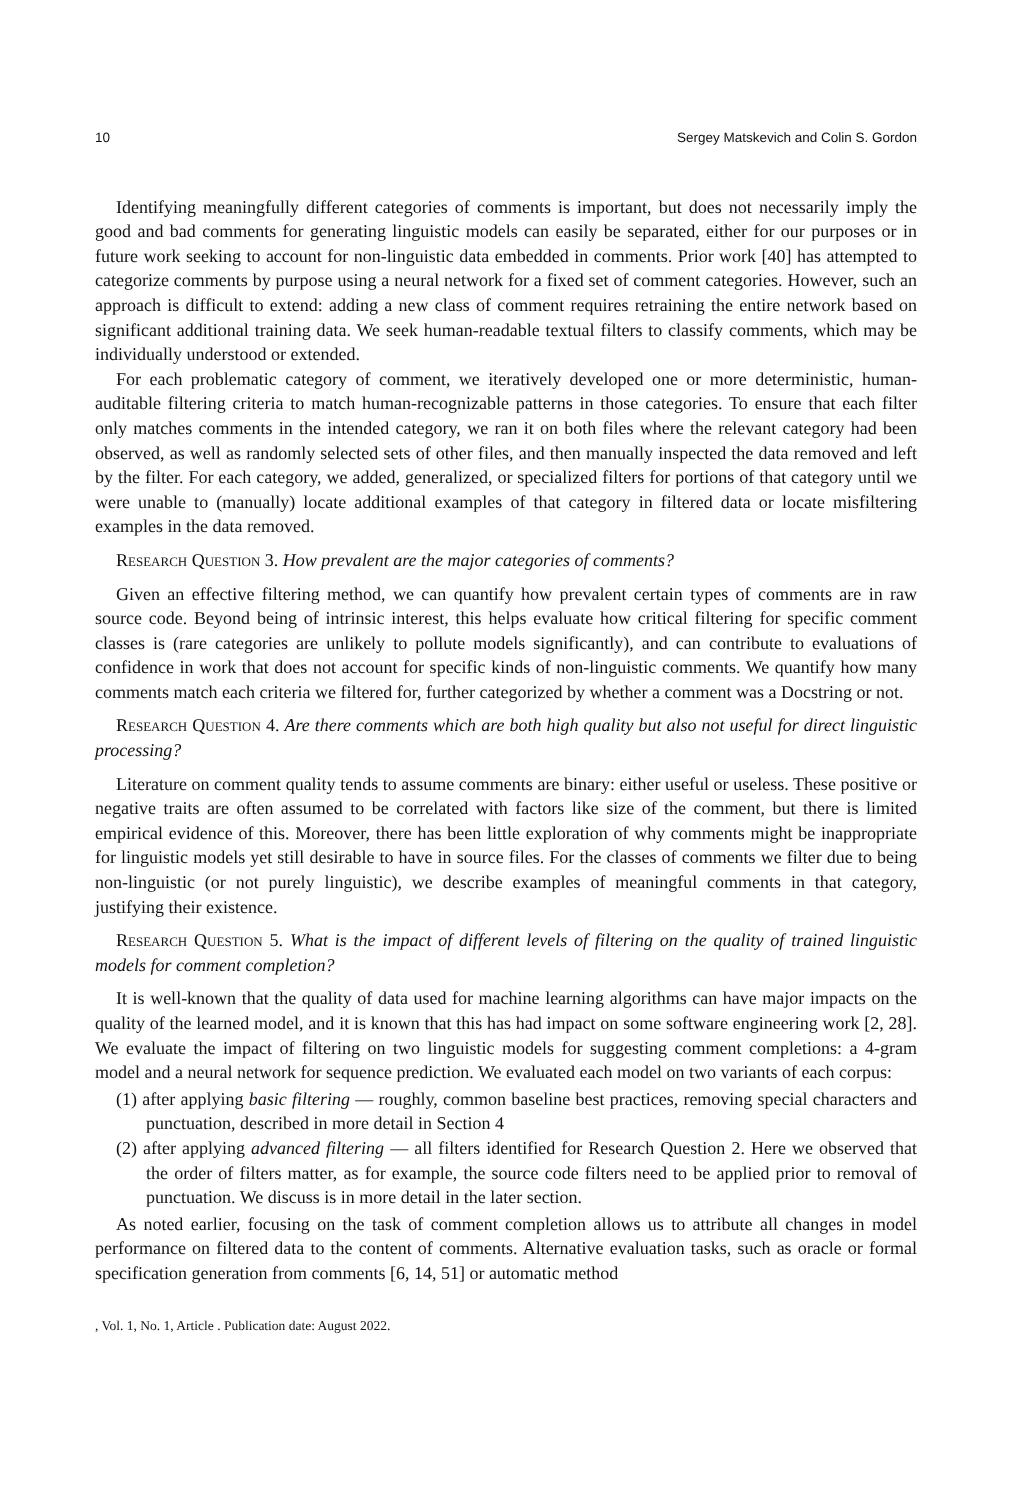10 Sergey Matskevich and Colin S. Gordon
Identifying meaningfully different categories of comments is important, but does not necessarily imply the good and bad comments for generating linguistic models can easily be separated, either for our purposes or in future work seeking to account for non-linguistic data embedded in comments. Prior work [40] has attempted to categorize comments by purpose using a neural network for a fixed set of comment categories. However, such an approach is difficult to extend: adding a new class of comment requires retraining the entire network based on significant additional training data. We seek human-readable textual filters to classify comments, which may be individually understood or extended.
For each problematic category of comment, we iteratively developed one or more deterministic, human-auditable filtering criteria to match human-recognizable patterns in those categories. To ensure that each filter only matches comments in the intended category, we ran it on both files where the relevant category had been observed, as well as randomly selected sets of other files, and then manually inspected the data removed and left by the filter. For each category, we added, generalized, or specialized filters for portions of that category until we were unable to (manually) locate additional examples of that category in filtered data or locate misfiltering examples in the data removed.
Research Question 3. How prevalent are the major categories of comments?
Given an effective filtering method, we can quantify how prevalent certain types of comments are in raw source code. Beyond being of intrinsic interest, this helps evaluate how critical filtering for specific comment classes is (rare categories are unlikely to pollute models significantly), and can contribute to evaluations of confidence in work that does not account for specific kinds of non-linguistic comments. We quantify how many comments match each criteria we filtered for, further categorized by whether a comment was a Docstring or not.
Research Question 4. Are there comments which are both high quality but also not useful for direct linguistic processing?
Literature on comment quality tends to assume comments are binary: either useful or useless. These positive or negative traits are often assumed to be correlated with factors like size of the comment, but there is limited empirical evidence of this. Moreover, there has been little exploration of why comments might be inappropriate for linguistic models yet still desirable to have in source files. For the classes of comments we filter due to being non-linguistic (or not purely linguistic), we describe examples of meaningful comments in that category, justifying their existence.
Research Question 5. What is the impact of different levels of filtering on the quality of trained linguistic models for comment completion?
It is well-known that the quality of data used for machine learning algorithms can have major impacts on the quality of the learned model, and it is known that this has had impact on some software engineering work [2, 28]. We evaluate the impact of filtering on two linguistic models for suggesting comment completions: a 4-gram model and a neural network for sequence prediction. We evaluated each model on two variants of each corpus:
(1) after applying basic filtering — roughly, common baseline best practices, removing special characters and punctuation, described in more detail in Section 4
(2) after applying advanced filtering — all filters identified for Research Question 2. Here we observed that the order of filters matter, as for example, the source code filters need to be applied prior to removal of punctuation. We discuss is in more detail in the later section.
As noted earlier, focusing on the task of comment completion allows us to attribute all changes in model performance on filtered data to the content of comments. Alternative evaluation tasks, such as oracle or formal specification generation from comments [6, 14, 51] or automatic method
, Vol. 1, No. 1, Article . Publication date: August 2022.